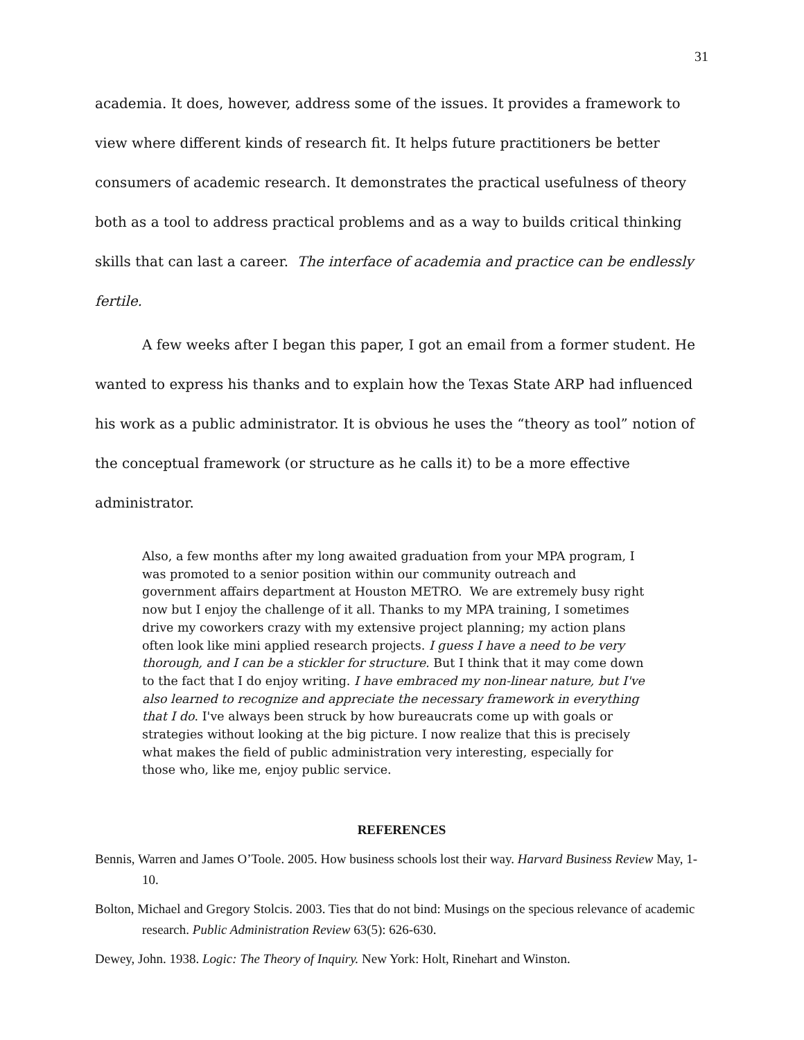31
academia. It does, however, address some of the issues. It provides a framework to view where different kinds of research fit. It helps future practitioners be better consumers of academic research. It demonstrates the practical usefulness of theory both as a tool to address practical problems and as a way to builds critical thinking skills that can last a career. The interface of academia and practice can be endlessly fertile.
A few weeks after I began this paper, I got an email from a former student. He wanted to express his thanks and to explain how the Texas State ARP had influenced his work as a public administrator. It is obvious he uses the “theory as tool” notion of the conceptual framework (or structure as he calls it) to be a more effective administrator.
Also, a few months after my long awaited graduation from your MPA program, I was promoted to a senior position within our community outreach and government affairs department at Houston METRO. We are extremely busy right now but I enjoy the challenge of it all. Thanks to my MPA training, I sometimes drive my coworkers crazy with my extensive project planning; my action plans often look like mini applied research projects. I guess I have a need to be very thorough, and I can be a stickler for structure. But I think that it may come down to the fact that I do enjoy writing. I have embraced my non-linear nature, but I've also learned to recognize and appreciate the necessary framework in everything that I do. I've always been struck by how bureaucrats come up with goals or strategies without looking at the big picture. I now realize that this is precisely what makes the field of public administration very interesting, especially for those who, like me, enjoy public service.
REFERENCES
Bennis, Warren and James O’Toole. 2005. How business schools lost their way. Harvard Business Review May, 1-10.
Bolton, Michael and Gregory Stolcis. 2003. Ties that do not bind: Musings on the specious relevance of academic research. Public Administration Review 63(5): 626-630.
Dewey, John. 1938. Logic: The Theory of Inquiry. New York: Holt, Rinehart and Winston.